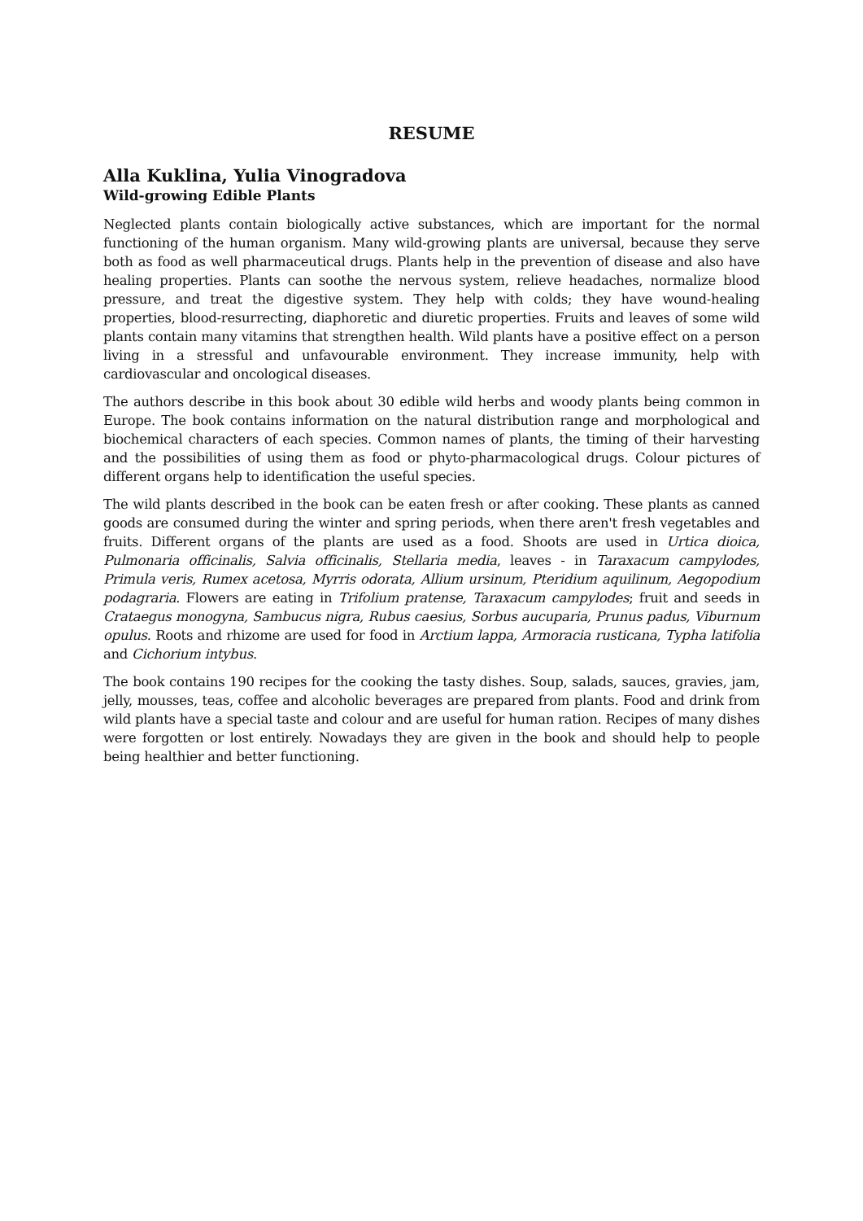RESUME
Alla Kuklina, Yulia Vinogradova
Wild-growing Edible Plants
Neglected plants contain biologically active substances, which are important for the normal functioning of the human organism. Many wild-growing plants are universal, because they serve both as food as well pharmaceutical drugs. Plants help in the prevention of disease and also have healing properties. Plants can soothe the nervous system, relieve headaches, normalize blood pressure, and treat the digestive system. They help with colds; they have wound-healing properties, blood-resurrecting, diaphoretic and diuretic properties. Fruits and leaves of some wild plants contain many vitamins that strengthen health. Wild plants have a positive effect on a person living in a stressful and unfavourable environment. They increase immunity, help with cardiovascular and oncological diseases.
The authors describe in this book about 30 edible wild herbs and woody plants being common in Europe. The book contains information on the natural distribution range and morphological and biochemical characters of each species. Common names of plants, the timing of their harvesting and the possibilities of using them as food or phyto-pharmacological drugs. Colour pictures of different organs help to identification the useful species.
The wild plants described in the book can be eaten fresh or after cooking. These plants as canned goods are consumed during the winter and spring periods, when there aren't fresh vegetables and fruits. Different organs of the plants are used as a food. Shoots are used in Urtica dioica, Pulmonaria officinalis, Salvia officinalis, Stellaria media, leaves - in Taraxacum campylodes, Primula veris, Rumex acetosa, Myrris odorata, Allium ursinum, Pteridium aquilinum, Aegopodium podagraria. Flowers are eating in Trifolium pratense, Taraxacum campylodes; fruit and seeds in Crataegus monogyna, Sambucus nigra, Rubus caesius, Sorbus aucuparia, Prunus padus, Viburnum opulus. Roots and rhizome are used for food in Arctium lappa, Armoracia rusticana, Typha latifolia and Cichorium intybus.
The book contains 190 recipes for the cooking the tasty dishes. Soup, salads, sauces, gravies, jam, jelly, mousses, teas, coffee and alcoholic beverages are prepared from plants. Food and drink from wild plants have a special taste and colour and are useful for human ration. Recipes of many dishes were forgotten or lost entirely. Nowadays they are given in the book and should help to people being healthier and better functioning.